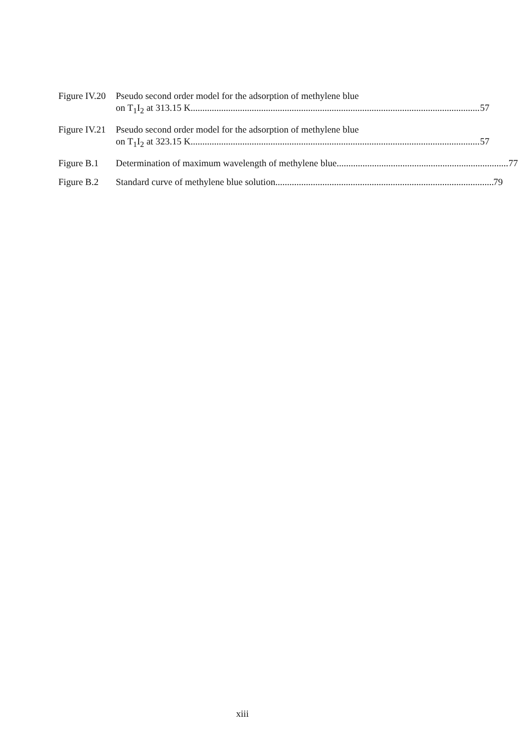Figure IV.20
Pseudo second order model for the adsorption of methylene blue
on T<sub>1</sub>I<sub>2</sub> at 313.15 K 57
Figure IV.21
Pseudo second order model for the adsorption of methylene blue
on T<sub>1</sub>I<sub>2</sub> at 323.15 K 57
Figure B.1 Determination of maximum wavelength of methylene blue 77
Figure B.2 Standard curve of methylene blue solution 79
xiii